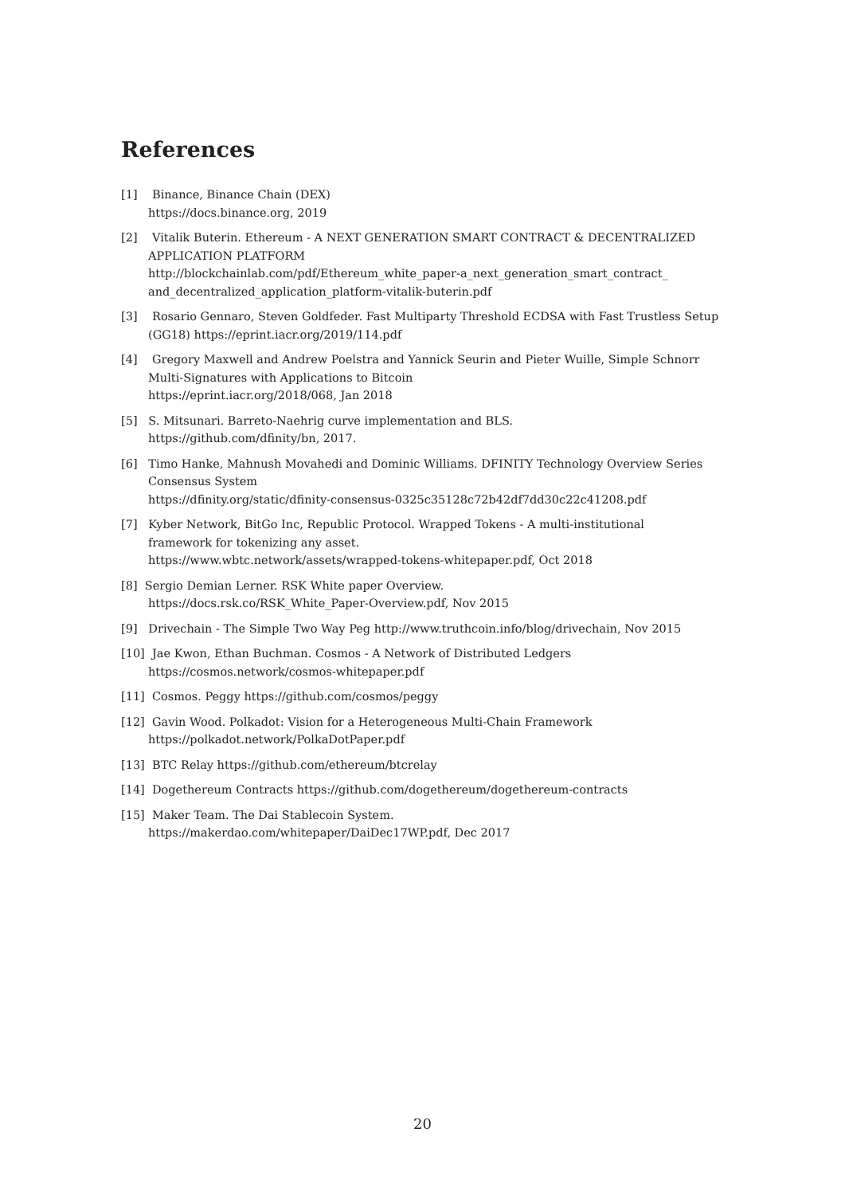References
[1] Binance, Binance Chain (DEX)
https://docs.binance.org, 2019
[2] Vitalik Buterin. Ethereum - A NEXT GENERATION SMART CONTRACT & DECENTRALIZED
APPLICATION PLATFORM
http://blockchainlab.com/pdf/Ethereum_white_paper-a_next_generation_smart_contract_
and_decentralized_application_platform-vitalik-buterin.pdf
[3] Rosario Gennaro, Steven Goldfeder. Fast Multiparty Threshold ECDSA with Fast Trustless Setup
(GG18) https://eprint.iacr.org/2019/114.pdf
[4] Gregory Maxwell and Andrew Poelstra and Yannick Seurin and Pieter Wuille, Simple Schnorr
Multi-Signatures with Applications to Bitcoin
https://eprint.iacr.org/2018/068, Jan 2018
[5] S. Mitsunari. Barreto-Naehrig curve implementation and BLS.
https://github.com/dfinity/bn, 2017.
[6] Timo Hanke, Mahnush Movahedi and Dominic Williams. DFINITY Technology Overview Series
Consensus System
https://dfinity.org/static/dfinity-consensus-0325c35128c72b42df7dd30c22c41208.pdf
[7] Kyber Network, BitGo Inc, Republic Protocol. Wrapped Tokens - A multi-institutional
framework for tokenizing any asset.
https://www.wbtc.network/assets/wrapped-tokens-whitepaper.pdf, Oct 2018
[8] Sergio Demian Lerner. RSK White paper Overview.
https://docs.rsk.co/RSK_White_Paper-Overview.pdf, Nov 2015
[9] Drivechain - The Simple Two Way Peg http://www.truthcoin.info/blog/drivechain, Nov 2015
[10] Jae Kwon, Ethan Buchman. Cosmos - A Network of Distributed Ledgers
https://cosmos.network/cosmos-whitepaper.pdf
[11] Cosmos. Peggy https://github.com/cosmos/peggy
[12] Gavin Wood. Polkadot: Vision for a Heterogeneous Multi-Chain Framework
https://polkadot.network/PolkaDotPaper.pdf
[13] BTC Relay https://github.com/ethereum/btcrelay
[14] Dogethereum Contracts https://github.com/dogethereum/dogethereum-contracts
[15] Maker Team. The Dai Stablecoin System.
https://makerdao.com/whitepaper/DaiDec17WP.pdf, Dec 2017
20